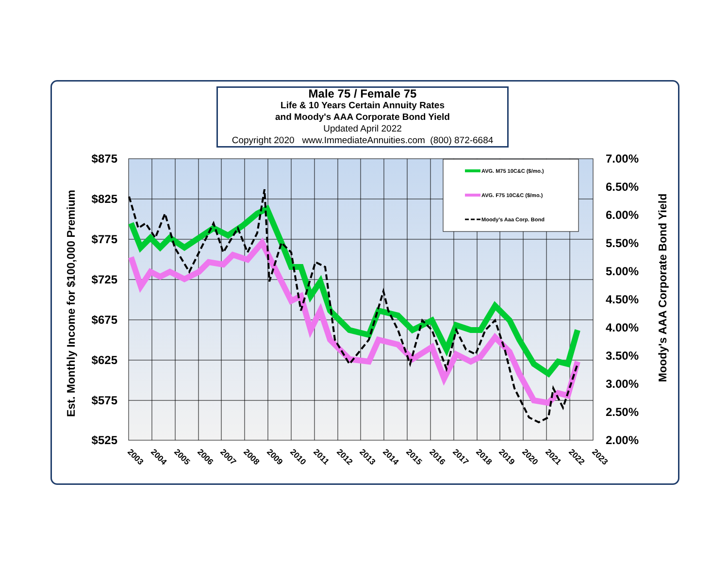Male 75 / Female 75
Life & 10 Years Certain Annuity Rates
and Moody's AAA Corporate Bond Yield
Updated April 2022
Copyright 2020 www.ImmediateAnnuities.com (800) 872-6684
AVG. M75 10C&C ($/mo.)
AVG. F75 10C&C ($/mo.)
Moody's Aaa Corp. Bond
$875
$825
$775
$725
$675
$625
$575
$525
7.00%
6.50%
6.00%
5.50%
5.00%
4.50%
4.00%
3.50%
3.00%
2.50%
2.00%
Est. Monthly Income for $100,000 Premium
Moody's AAA Corporate Bond Yield
2003
2004
2005
2006
2007
2008
2009
2010
2011
2012
2013
2014
2015
2016
2017
2018
2019
2020
2021
2022
2023